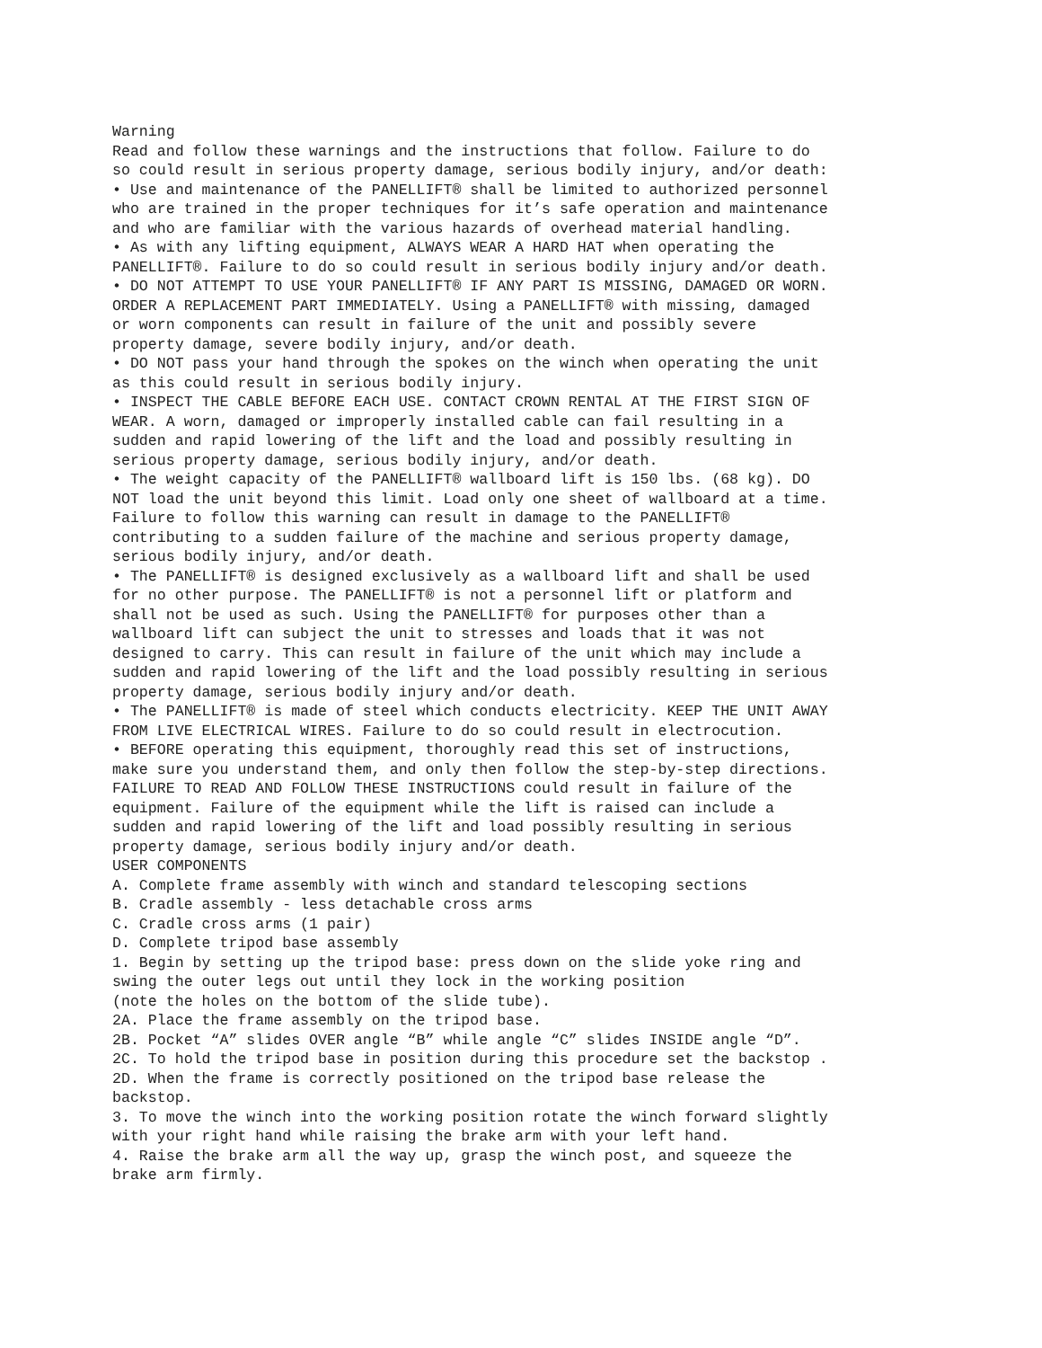Warning Read and follow these warnings and the instructions that follow. Failure to do so could result in serious property damage, serious bodily injury, and/or death: • Use and maintenance of the PANELLIFT® shall be limited to authorized personnel who are trained in the proper techniques for it’s safe operation and maintenance and who are familiar with the various hazards of overhead material handling. • As with any lifting equipment, ALWAYS WEAR A HARD HAT when operating the PANELLIFT®. Failure to do so could result in serious bodily injury and/or death. • DO NOT ATTEMPT TO USE YOUR PANELLIFT® IF ANY PART IS MISSING, DAMAGED OR WORN. ORDER A REPLACEMENT PART IMMEDIATELY. Using a PANELLIFT® with missing, damaged or worn components can result in failure of the unit and possibly severe property damage, severe bodily injury, and/or death. • DO NOT pass your hand through the spokes on the winch when operating the unit as this could result in serious bodily injury. • INSPECT THE CABLE BEFORE EACH USE. CONTACT CROWN RENTAL AT THE FIRST SIGN OF WEAR. A worn, damaged or improperly installed cable can fail resulting in a sudden and rapid lowering of the lift and the load and possibly resulting in serious property damage, serious bodily injury, and/or death. • The weight capacity of the PANELLIFT® wallboard lift is 150 lbs. (68 kg). DO NOT load the unit beyond this limit. Load only one sheet of wallboard at a time. Failure to follow this warning can result in damage to the PANELLIFT® contributing to a sudden failure of the machine and serious property damage, serious bodily injury, and/or death. • The PANELLIFT® is designed exclusively as a wallboard lift and shall be used for no other purpose. The PANELLIFT® is not a personnel lift or platform and shall not be used as such. Using the PANELLIFT® for purposes other than a wallboard lift can subject the unit to stresses and loads that it was not designed to carry. This can result in failure of the unit which may include a sudden and rapid lowering of the lift and the load possibly resulting in serious property damage, serious bodily injury and/or death. • The PANELLIFT® is made of steel which conducts electricity. KEEP THE UNIT AWAY FROM LIVE ELECTRICAL WIRES. Failure to do so could result in electrocution. • BEFORE operating this equipment, thoroughly read this set of instructions, make sure you understand them, and only then follow the step-by-step directions. FAILURE TO READ AND FOLLOW THESE INSTRUCTIONS could result in failure of the equipment. Failure of the equipment while the lift is raised can include a sudden and rapid lowering of the lift and load possibly resulting in serious property damage, serious bodily injury and/or death. USER COMPONENTS A. Complete frame assembly with winch and standard telescoping sections B. Cradle assembly - less detachable cross arms C. Cradle cross arms (1 pair) D. Complete tripod base assembly 1. Begin by setting up the tripod base: press down on the slide yoke ring and swing the outer legs out until they lock in the working position (note the holes on the bottom of the slide tube). 2A. Place the frame assembly on the tripod base. 2B. Pocket “A” slides OVER angle “B” while angle “C” slides INSIDE angle “D”. 2C. To hold the tripod base in position during this procedure set the backstop . 2D. When the frame is correctly positioned on the tripod base release the backstop. 3. To move the winch into the working position rotate the winch forward slightly with your right hand while raising the brake arm with your left hand. 4. Raise the brake arm all the way up, grasp the winch post, and squeeze the brake arm firmly.